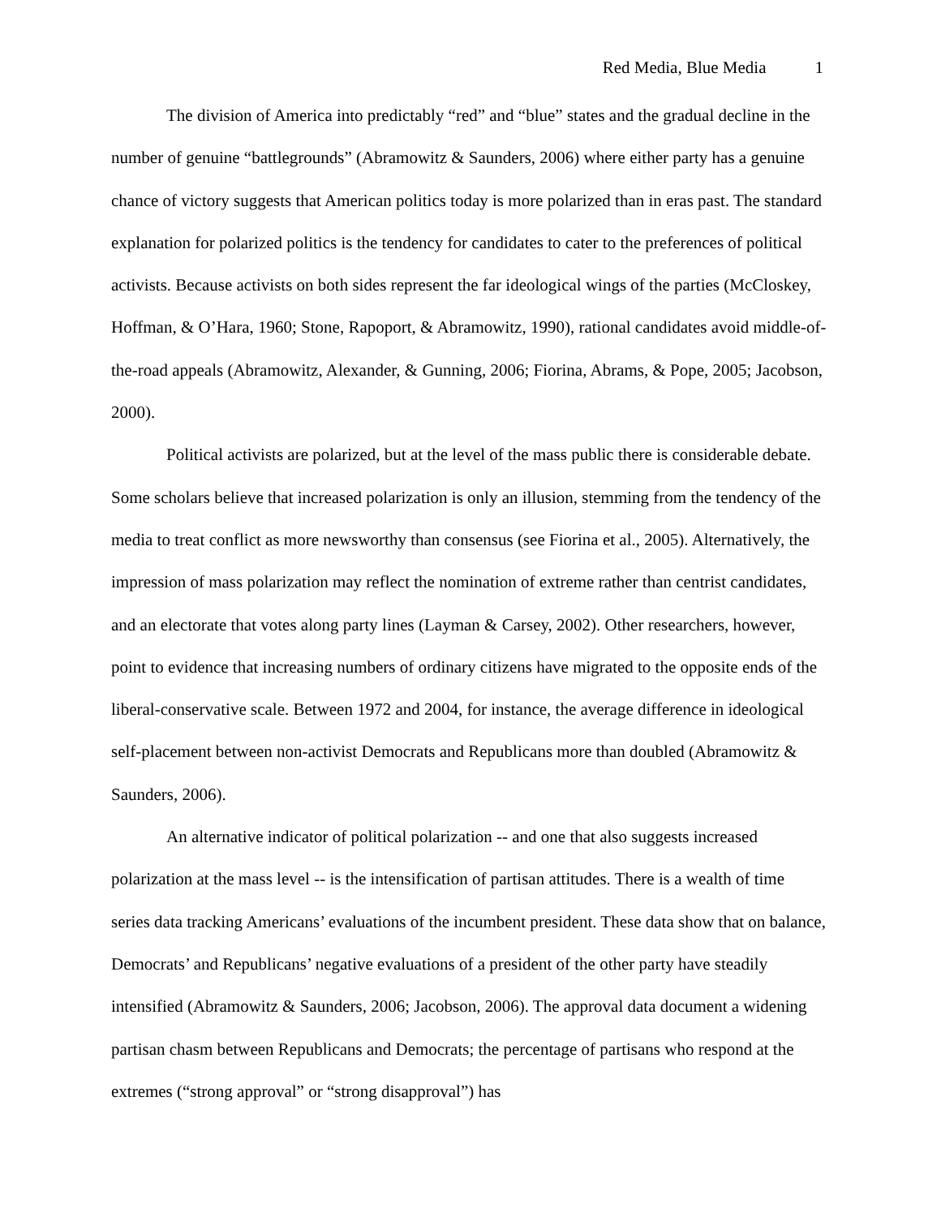Red Media, Blue Media 1
The division of America into predictably “red” and “blue” states and the gradual decline in the number of genuine “battlegrounds” (Abramowitz & Saunders, 2006) where either party has a genuine chance of victory suggests that American politics today is more polarized than in eras past. The standard explanation for polarized politics is the tendency for candidates to cater to the preferences of political activists. Because activists on both sides represent the far ideological wings of the parties (McCloskey, Hoffman, & O’Hara, 1960; Stone, Rapoport, & Abramowitz, 1990), rational candidates avoid middle-of-the-road appeals (Abramowitz, Alexander, & Gunning, 2006; Fiorina, Abrams, & Pope, 2005; Jacobson, 2000).
Political activists are polarized, but at the level of the mass public there is considerable debate. Some scholars believe that increased polarization is only an illusion, stemming from the tendency of the media to treat conflict as more newsworthy than consensus (see Fiorina et al., 2005). Alternatively, the impression of mass polarization may reflect the nomination of extreme rather than centrist candidates, and an electorate that votes along party lines (Layman & Carsey, 2002). Other researchers, however, point to evidence that increasing numbers of ordinary citizens have migrated to the opposite ends of the liberal-conservative scale. Between 1972 and 2004, for instance, the average difference in ideological self-placement between non-activist Democrats and Republicans more than doubled (Abramowitz & Saunders, 2006).
An alternative indicator of political polarization -- and one that also suggests increased polarization at the mass level -- is the intensification of partisan attitudes. There is a wealth of time series data tracking Americans’ evaluations of the incumbent president. These data show that on balance, Democrats’ and Republicans’ negative evaluations of a president of the other party have steadily intensified (Abramowitz & Saunders, 2006; Jacobson, 2006). The approval data document a widening partisan chasm between Republicans and Democrats; the percentage of partisans who respond at the extremes (“strong approval” or “strong disapproval”) has